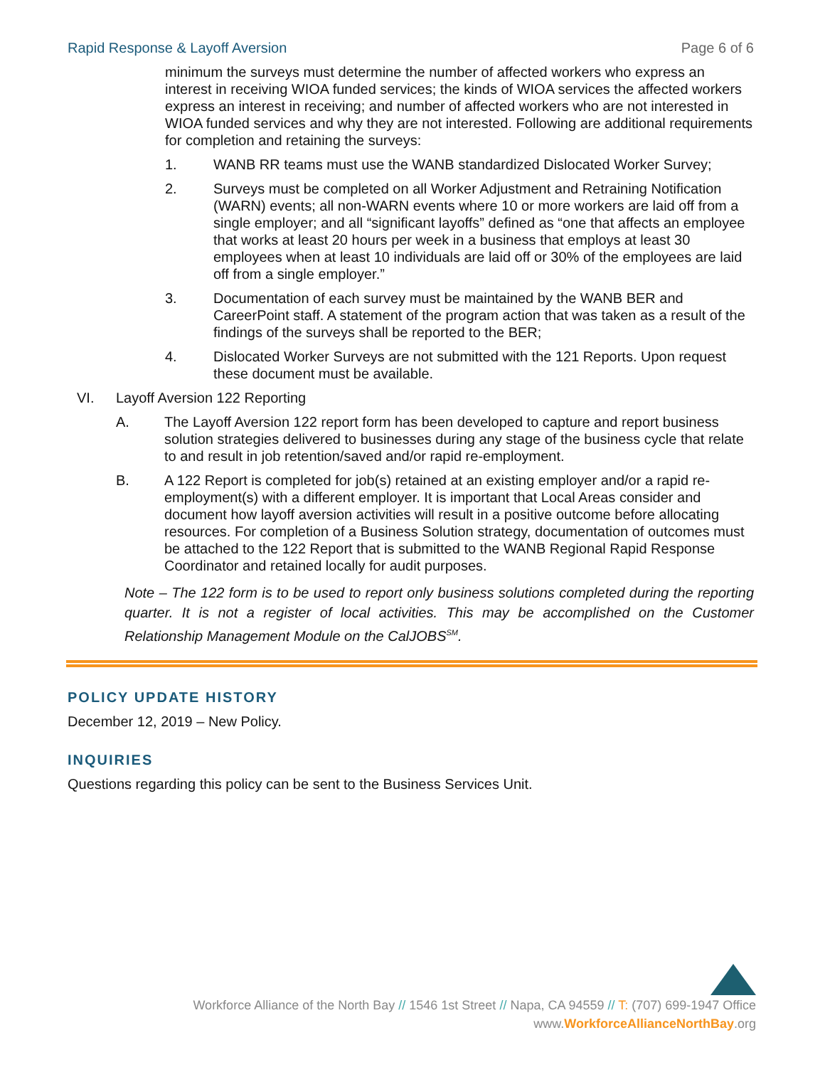Rapid Response & Layoff Aversion Page 6 of 6
minimum the surveys must determine the number of affected workers who express an interest in receiving WIOA funded services; the kinds of WIOA services the affected workers express an interest in receiving; and number of affected workers who are not interested in WIOA funded services and why they are not interested. Following are additional requirements for completion and retaining the surveys:
1. WANB RR teams must use the WANB standardized Dislocated Worker Survey;
2. Surveys must be completed on all Worker Adjustment and Retraining Notification (WARN) events; all non-WARN events where 10 or more workers are laid off from a single employer; and all “significant layoffs” defined as “one that affects an employee that works at least 20 hours per week in a business that employs at least 30 employees when at least 10 individuals are laid off or 30% of the employees are laid off from a single employer.”
3. Documentation of each survey must be maintained by the WANB BER and CareerPoint staff. A statement of the program action that was taken as a result of the findings of the surveys shall be reported to the BER;
4. Dislocated Worker Surveys are not submitted with the 121 Reports. Upon request these document must be available.
VI. Layoff Aversion 122 Reporting
A. The Layoff Aversion 122 report form has been developed to capture and report business solution strategies delivered to businesses during any stage of the business cycle that relate to and result in job retention/saved and/or rapid re-employment.
B. A 122 Report is completed for job(s) retained at an existing employer and/or a rapid re-employment(s) with a different employer. It is important that Local Areas consider and document how layoff aversion activities will result in a positive outcome before allocating resources. For completion of a Business Solution strategy, documentation of outcomes must be attached to the 122 Report that is submitted to the WANB Regional Rapid Response Coordinator and retained locally for audit purposes.
Note – The 122 form is to be used to report only business solutions completed during the reporting quarter. It is not a register of local activities. This may be accomplished on the Customer Relationship Management Module on the CalJOBS<sup>SM</sup>.
POLICY UPDATE HISTORY
December 12, 2019 – New Policy.
INQUIRIES
Questions regarding this policy can be sent to the Business Services Unit.
Workforce Alliance of the North Bay // 1546 1st Street // Napa, CA 94559 // T: (707) 699-1947 Office
www.WorkforceAllianceNorthBay.org